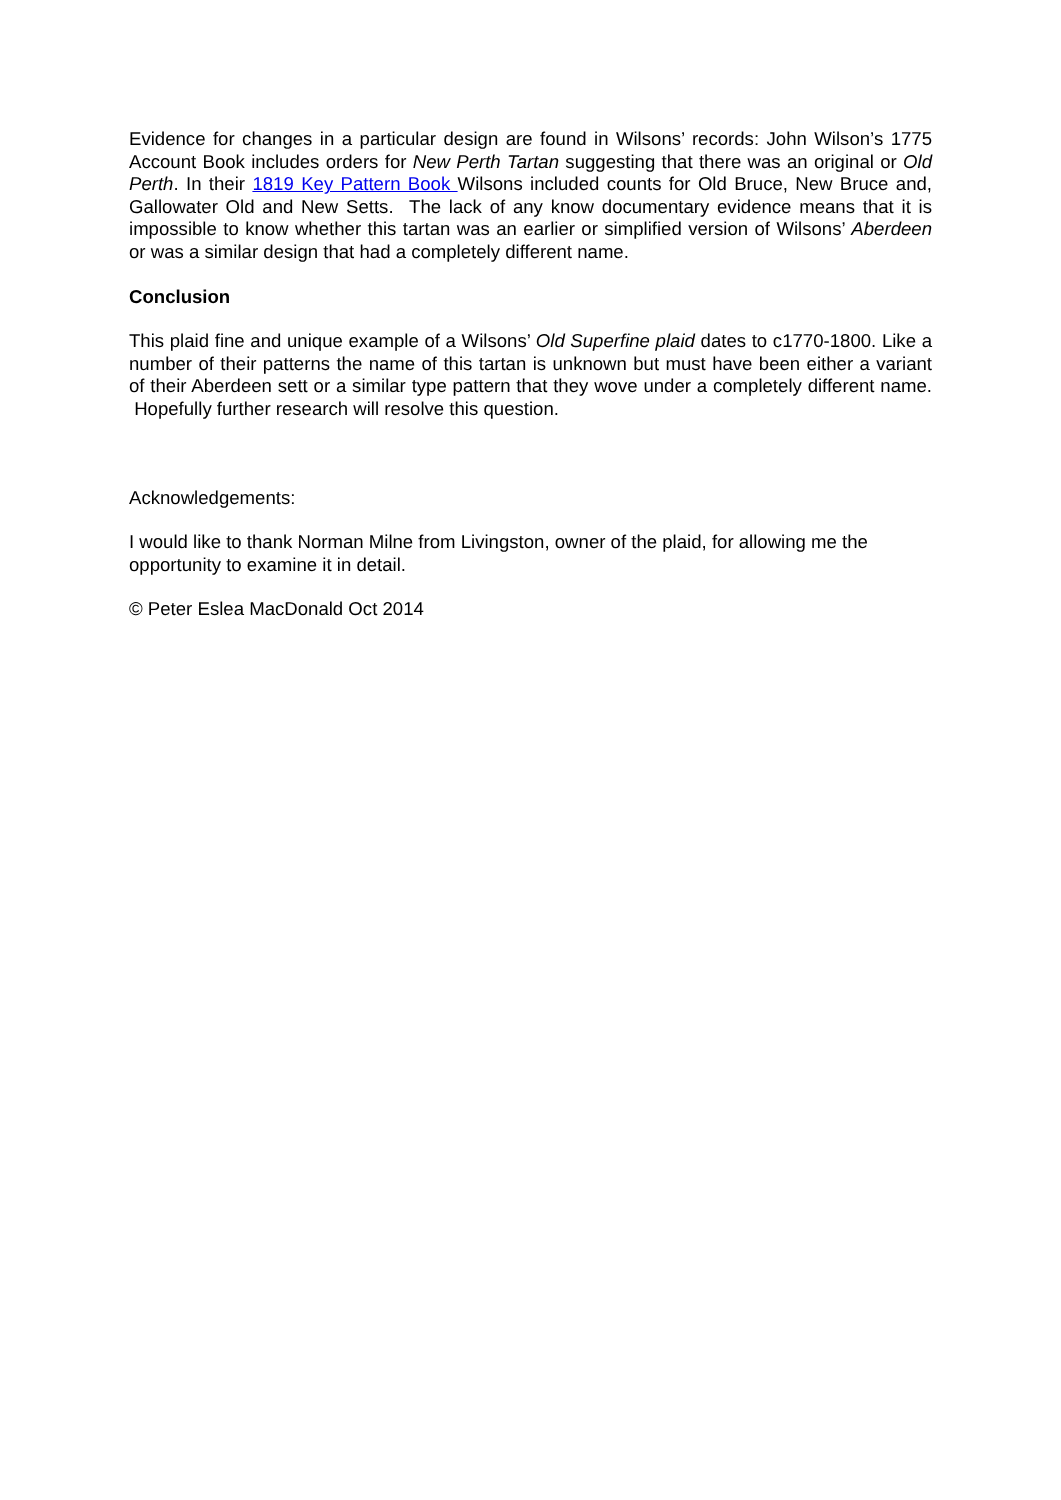Evidence for changes in a particular design are found in Wilsons’ records: John Wilson’s 1775 Account Book includes orders for New Perth Tartan suggesting that there was an original or Old Perth. In their 1819 Key Pattern Book Wilsons included counts for Old Bruce, New Bruce and, Gallowater Old and New Setts. The lack of any know documentary evidence means that it is impossible to know whether this tartan was an earlier or simplified version of Wilsons’ Aberdeen or was a similar design that had a completely different name.
Conclusion
This plaid fine and unique example of a Wilsons’ Old Superfine plaid dates to c1770-1800. Like a number of their patterns the name of this tartan is unknown but must have been either a variant of their Aberdeen sett or a similar type pattern that they wove under a completely different name. Hopefully further research will resolve this question.
Acknowledgements:
I would like to thank Norman Milne from Livingston, owner of the plaid, for allowing me the opportunity to examine it in detail.
© Peter Eslea MacDonald Oct 2014